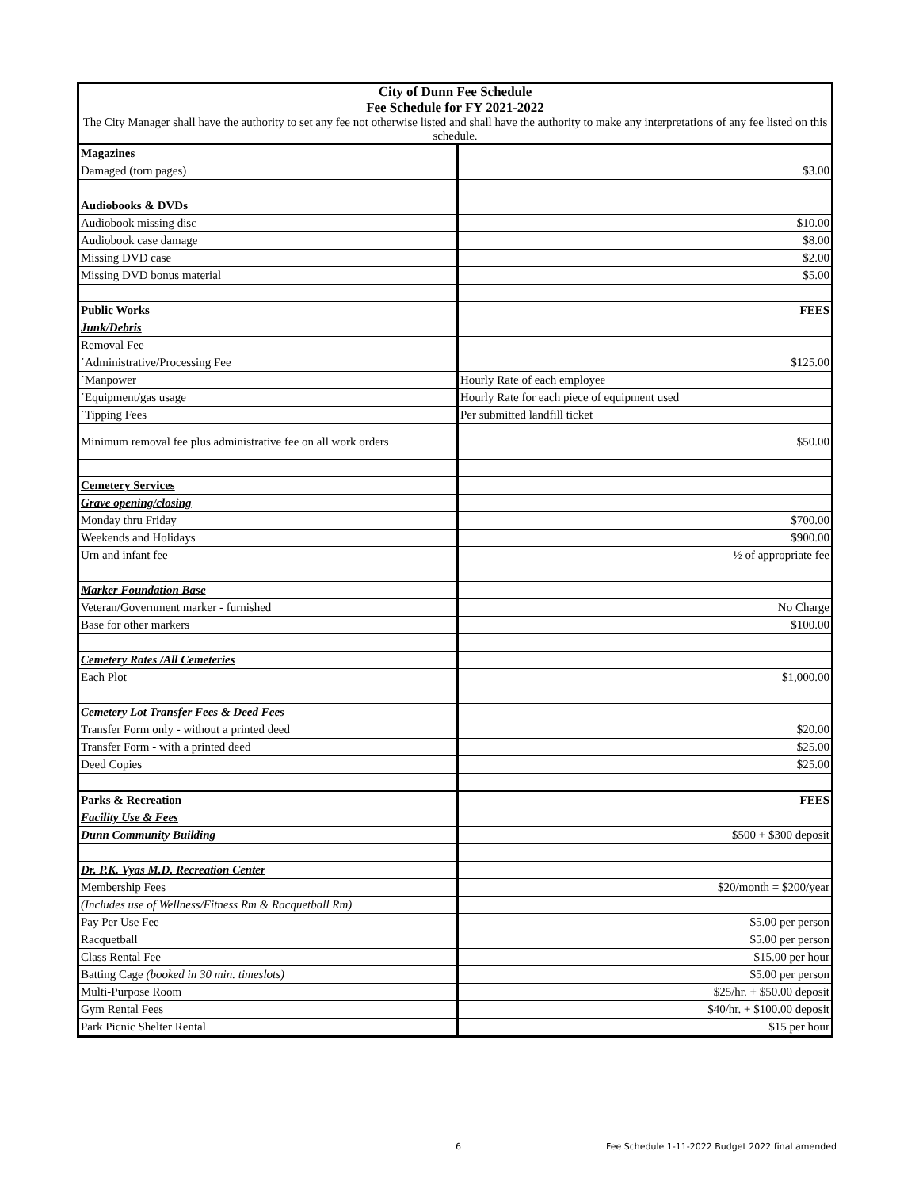| City of Dunn Fee Schedule Fee Schedule for FY 2021-2022 | |
| The City Manager shall have the authority to set any fee not otherwise listed and shall have the authority to make any interpretations of any fee listed on this schedule. | |
| Magazines | |
| Damaged (torn pages) | $3.00 |
| Audiobooks & DVDs | |
| Audiobook missing disc | $10.00 |
| Audiobook case damage | $8.00 |
| Missing DVD case | $2.00 |
| Missing DVD bonus material | $5.00 |
| Public Works | FEES |
| Junk/Debris | |
| Removal Fee | |
| ˙Administrative/Processing Fee | $125.00 |
| ˙Manpower | Hourly Rate of each employee |
| ˙Equipment/gas usage | Hourly Rate for each piece of equipment used |
| ˙Tipping Fees | Per submitted landfill ticket |
| Minimum removal fee plus administrative fee on all work orders | $50.00 |
| Cemetery Services | |
| Grave opening/closing | |
| Monday thru Friday | $700.00 |
| Weekends and Holidays | $900.00 |
| Urn and infant fee | ½ of appropriate fee |
| Marker Foundation Base | |
| Veteran/Government marker - furnished | No Charge |
| Base for other markers | $100.00 |
| Cemetery Rates /All Cemeteries | |
| Each Plot | $1,000.00 |
| Cemetery Lot Transfer Fees & Deed Fees | |
| Transfer Form only - without a printed deed | $20.00 |
| Transfer Form - with a printed deed | $25.00 |
| Deed Copies | $25.00 |
| Parks & Recreation | FEES |
| Facility Use & Fees | |
| Dunn Community Building | $500 + $300 deposit |
| Dr. P.K. Vyas M.D. Recreation Center | |
| Membership Fees | $20/month = $200/year |
| (Includes use of Wellness/Fitness Rm & Racquetball Rm) | |
| Pay Per Use Fee | $5.00 per person |
| Racquetball | $5.00 per person |
| Class Rental Fee | $15.00 per hour |
| Batting Cage (booked in 30 min. timeslots) | $5.00 per person |
| Multi-Purpose Room | $25/hr. + $50.00 deposit |
| Gym Rental Fees | $40/hr. + $100.00 deposit |
| Park Picnic Shelter Rental | $15 per hour |
6
Fee Schedule 1-11-2022 Budget 2022 final amended